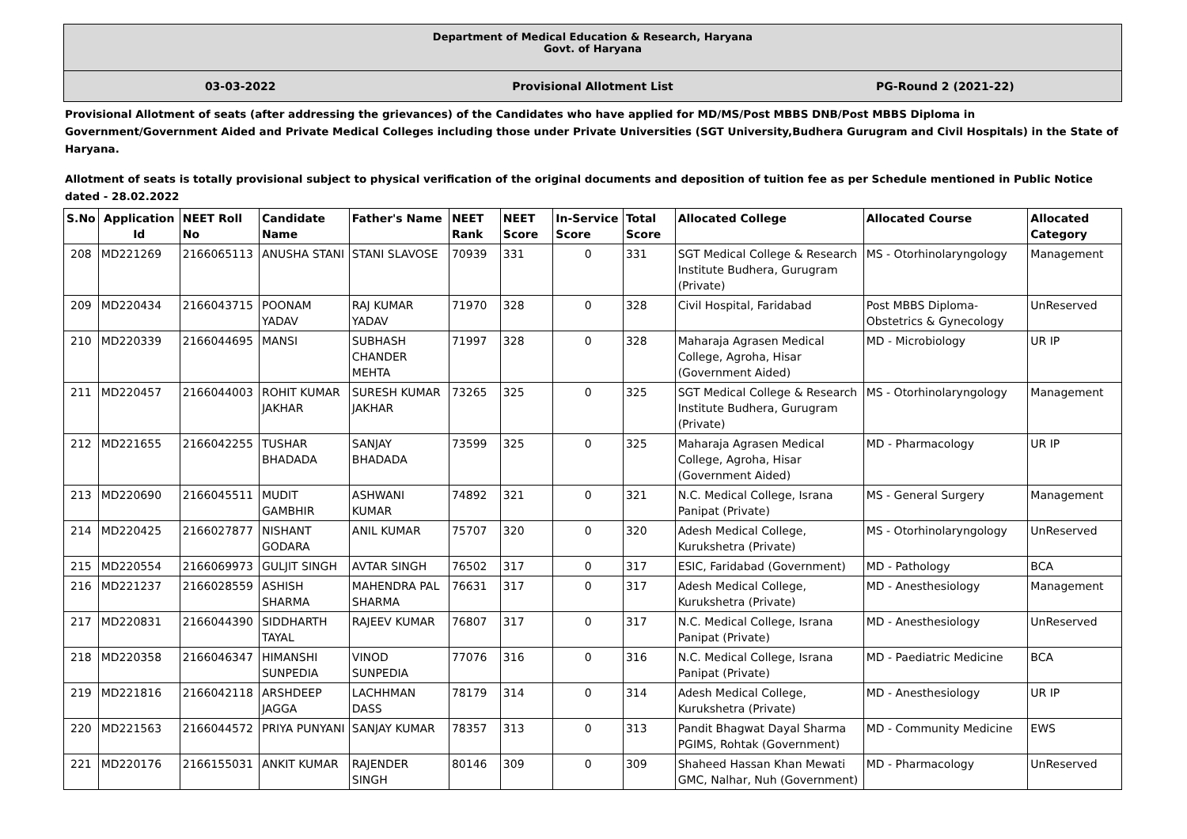Department of Medical Education & Research, Haryana
Govt. of Haryana
03-03-2022 Provisional Allotment List PG-Round 2 (2021-22)
Provisional Allotment of seats (after addressing the grievances) of the Candidates who have applied for MD/MS/Post MBBS DNB/Post MBBS Diploma in Government/Government Aided and Private Medical Colleges including those under Private Universities (SGT University,Budhera Gurugram and Civil Hospitals) in the State of Haryana.
Allotment of seats is totally provisional subject to physical verification of the original documents and deposition of tuition fee as per Schedule mentioned in Public Notice dated - 28.02.2022
| S.No | Application Id | NEET Roll No | Candidate Name | Father's Name | NEET Rank | NEET Score | In-Service Score | Total Score | Allocated College | Allocated Course | Allocated Category |
| --- | --- | --- | --- | --- | --- | --- | --- | --- | --- | --- | --- |
| 208 | MD221269 | 2166065113 | ANUSHA STANI | STANI SLAVOSE | 70939 | 331 | 0 | 331 | SGT Medical College & Research Institute Budhera, Gurugram (Private) | MS - Otorhinolaryngology | Management |
| 209 | MD220434 | 2166043715 | POONAM YADAV | RAJ KUMAR YADAV | 71970 | 328 | 0 | 328 | Civil Hospital, Faridabad | Post MBBS Diploma-Obstetrics & Gynecology | UnReserved |
| 210 | MD220339 | 2166044695 | MANSI | SUBHASH CHANDER MEHTA | 71997 | 328 | 0 | 328 | Maharaja Agrasen Medical College, Agroha, Hisar (Government Aided) | MD - Microbiology | UR IP |
| 211 | MD220457 | 2166044003 | ROHIT KUMAR JAKHAR | SURESH KUMAR JAKHAR | 73265 | 325 | 0 | 325 | SGT Medical College & Research Institute Budhera, Gurugram (Private) | MS - Otorhinolaryngology | Management |
| 212 | MD221655 | 2166042255 | TUSHAR BHADADA | SANJAY BHADADA | 73599 | 325 | 0 | 325 | Maharaja Agrasen Medical College, Agroha, Hisar (Government Aided) | MD - Pharmacology | UR IP |
| 213 | MD220690 | 2166045511 | MUDIT GAMBHIR | ASHWANI KUMAR | 74892 | 321 | 0 | 321 | N.C. Medical College, Israna Panipat (Private) | MS - General Surgery | Management |
| 214 | MD220425 | 2166027877 | NISHANT GODARA | ANIL KUMAR | 75707 | 320 | 0 | 320 | Adesh Medical College, Kurukshetra (Private) | MS - Otorhinolaryngology | UnReserved |
| 215 | MD220554 | 2166069973 | GULJIT SINGH | AVTAR SINGH | 76502 | 317 | 0 | 317 | ESIC, Faridabad (Government) | MD - Pathology | BCA |
| 216 | MD221237 | 2166028559 | ASHISH SHARMA | MAHENDRA PAL SHARMA | 76631 | 317 | 0 | 317 | Adesh Medical College, Kurukshetra (Private) | MD - Anesthesiology | Management |
| 217 | MD220831 | 2166044390 | SIDDHARTH TAYAL | RAJEEV KUMAR | 76807 | 317 | 0 | 317 | N.C. Medical College, Israna Panipat (Private) | MD - Anesthesiology | UnReserved |
| 218 | MD220358 | 2166046347 | HIMANSHI SUNPEDIA | VINOD SUNPEDIA | 77076 | 316 | 0 | 316 | N.C. Medical College, Israna Panipat (Private) | MD - Paediatric Medicine | BCA |
| 219 | MD221816 | 2166042118 | ARSHDEEP JAGGA | LACHHMAN DASS | 78179 | 314 | 0 | 314 | Adesh Medical College, Kurukshetra (Private) | MD - Anesthesiology | UR IP |
| 220 | MD221563 | 2166044572 | PRIYA PUNYANI | SANJAY KUMAR | 78357 | 313 | 0 | 313 | Pandit Bhagwat Dayal Sharma PGIMS, Rohtak (Government) | MD - Community Medicine | EWS |
| 221 | MD220176 | 2166155031 | ANKIT KUMAR | RAJENDER SINGH | 80146 | 309 | 0 | 309 | Shaheed Hassan Khan Mewati GMC, Nalhar, Nuh (Government) | MD - Pharmacology | UnReserved |